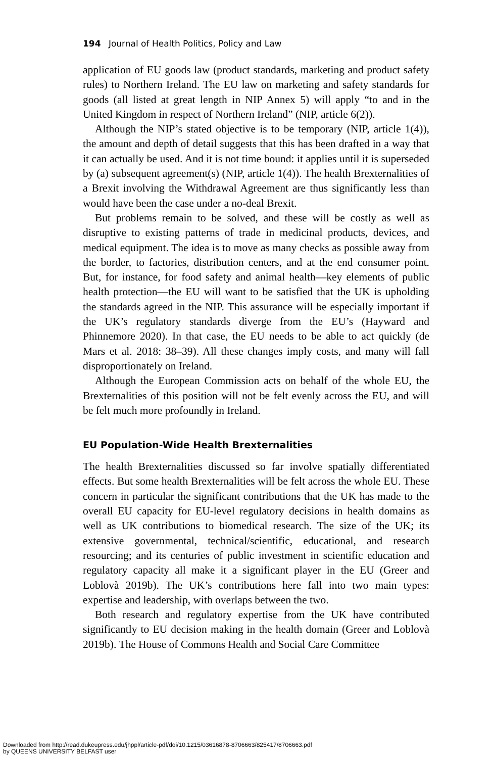194 Journal of Health Politics, Policy and Law
application of EU goods law (product standards, marketing and product safety rules) to Northern Ireland. The EU law on marketing and safety standards for goods (all listed at great length in NIP Annex 5) will apply “to and in the United Kingdom in respect of Northern Ireland” (NIP, article 6(2)).
Although the NIP’s stated objective is to be temporary (NIP, article 1(4)), the amount and depth of detail suggests that this has been drafted in a way that it can actually be used. And it is not time bound: it applies until it is superseded by (a) subsequent agreement(s) (NIP, article 1(4)). The health Brexternalities of a Brexit involving the Withdrawal Agreement are thus significantly less than would have been the case under a no-deal Brexit.
But problems remain to be solved, and these will be costly as well as disruptive to existing patterns of trade in medicinal products, devices, and medical equipment. The idea is to move as many checks as possible away from the border, to factories, distribution centers, and at the end consumer point. But, for instance, for food safety and animal health—key elements of public health protection—the EU will want to be satisfied that the UK is upholding the standards agreed in the NIP. This assurance will be especially important if the UK’s regulatory standards diverge from the EU’s (Hayward and Phinnemore 2020). In that case, the EU needs to be able to act quickly (de Mars et al. 2018: 38–39). All these changes imply costs, and many will fall disproportionately on Ireland.
Although the European Commission acts on behalf of the whole EU, the Brexternalities of this position will not be felt evenly across the EU, and will be felt much more profoundly in Ireland.
EU Population-Wide Health Brexternalities
The health Brexternalities discussed so far involve spatially differentiated effects. But some health Brexternalities will be felt across the whole EU. These concern in particular the significant contributions that the UK has made to the overall EU capacity for EU-level regulatory decisions in health domains as well as UK contributions to biomedical research. The size of the UK; its extensive governmental, technical/scientific, educational, and research resourcing; and its centuries of public investment in scientific education and regulatory capacity all make it a significant player in the EU (Greer and Loblovà 2019b). The UK’s contributions here fall into two main types: expertise and leadership, with overlaps between the two.
Both research and regulatory expertise from the UK have contributed significantly to EU decision making in the health domain (Greer and Loblovà 2019b). The House of Commons Health and Social Care Committee
Downloaded from http://read.dukeupress.edu/jhppl/article-pdf/doi/10.1215/03616878-8706663/825417/8706663.pdf
by QUEENS UNIVERSITY BELFAST user